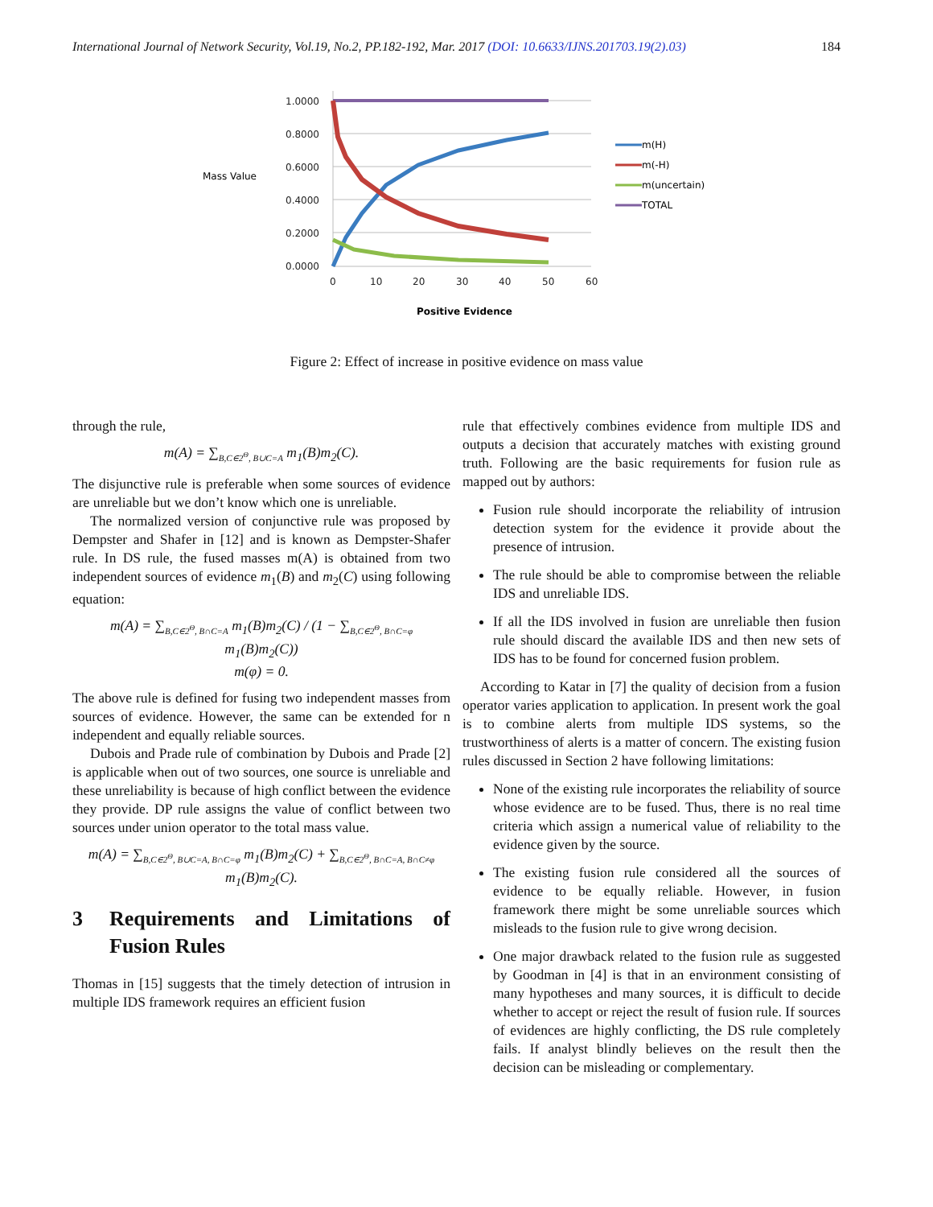International Journal of Network Security, Vol.19, No.2, PP.182-192, Mar. 2017 (DOI: 10.6633/IJNS.201703.19(2).03) 184
Mass Value
1.0000
0.8000
0.6000
0.4000
0.2000
0.0000
0
10
20
30
40
50
60
Positive Evidence
m(H)
m(-H)
m(uncertain)
TOTAL
Figure 2: Effect of increase in positive evidence on mass value
through the rule,
m(A) = ∑<sub>B,C∈2<sup>Θ</sup>, B∪C=A</sub> m<sub>1</sub>(B)m<sub>2</sub>(C).
The disjunctive rule is preferable when some sources of evidence are unreliable but we don’t know which one is unreliable.
The normalized version of conjunctive rule was proposed by Dempster and Shafer in [12] and is known as Dempster-Shafer rule. In DS rule, the fused masses m(A) is obtained from two independent sources of evidence m<sub>1</sub>(B) and m<sub>2</sub>(C) using following equation:
m(A) = ∑<sub>B,C∈2<sup>Θ</sup>, B∩C=A</sub> m<sub>1</sub>(B)m<sub>2</sub>(C) / (1 − ∑<sub>B,C∈2<sup>Θ</sup>, B∩C=φ</sub> m<sub>1</sub>(B)m<sub>2</sub>(C))
m(φ) = 0.
The above rule is defined for fusing two independent masses from sources of evidence. However, the same can be extended for n independent and equally reliable sources.
Dubois and Prade rule of combination by Dubois and Prade [2] is applicable when out of two sources, one source is unreliable and these unreliability is because of high conflict between the evidence they provide. DP rule assigns the value of conflict between two sources under union operator to the total mass value.
m(A) = ∑<sub>B,C∈2<sup>Θ</sup>, B∪C=A, B∩C=φ</sub> m<sub>1</sub>(B)m<sub>2</sub>(C) + ∑<sub>B,C∈2<sup>Θ</sup>, B∩C=A, B∩C≠φ</sub> m<sub>1</sub>(B)m<sub>2</sub>(C).
3 Requirements and Limitations of Fusion Rules
Thomas in [15] suggests that the timely detection of intrusion in multiple IDS framework requires an efficient fusion
rule that effectively combines evidence from multiple IDS and outputs a decision that accurately matches with existing ground truth. Following are the basic requirements for fusion rule as mapped out by authors:
Fusion rule should incorporate the reliability of intrusion detection system for the evidence it provide about the presence of intrusion.
The rule should be able to compromise between the reliable IDS and unreliable IDS.
If all the IDS involved in fusion are unreliable then fusion rule should discard the available IDS and then new sets of IDS has to be found for concerned fusion problem.
According to Katar in [7] the quality of decision from a fusion operator varies application to application. In present work the goal is to combine alerts from multiple IDS systems, so the trustworthiness of alerts is a matter of concern. The existing fusion rules discussed in Section 2 have following limitations:
None of the existing rule incorporates the reliability of source whose evidence are to be fused. Thus, there is no real time criteria which assign a numerical value of reliability to the evidence given by the source.
The existing fusion rule considered all the sources of evidence to be equally reliable. However, in fusion framework there might be some unreliable sources which misleads to the fusion rule to give wrong decision.
One major drawback related to the fusion rule as suggested by Goodman in [4] is that in an environment consisting of many hypotheses and many sources, it is difficult to decide whether to accept or reject the result of fusion rule. If sources of evidences are highly conflicting, the DS rule completely fails. If analyst blindly believes on the result then the decision can be misleading or complementary.